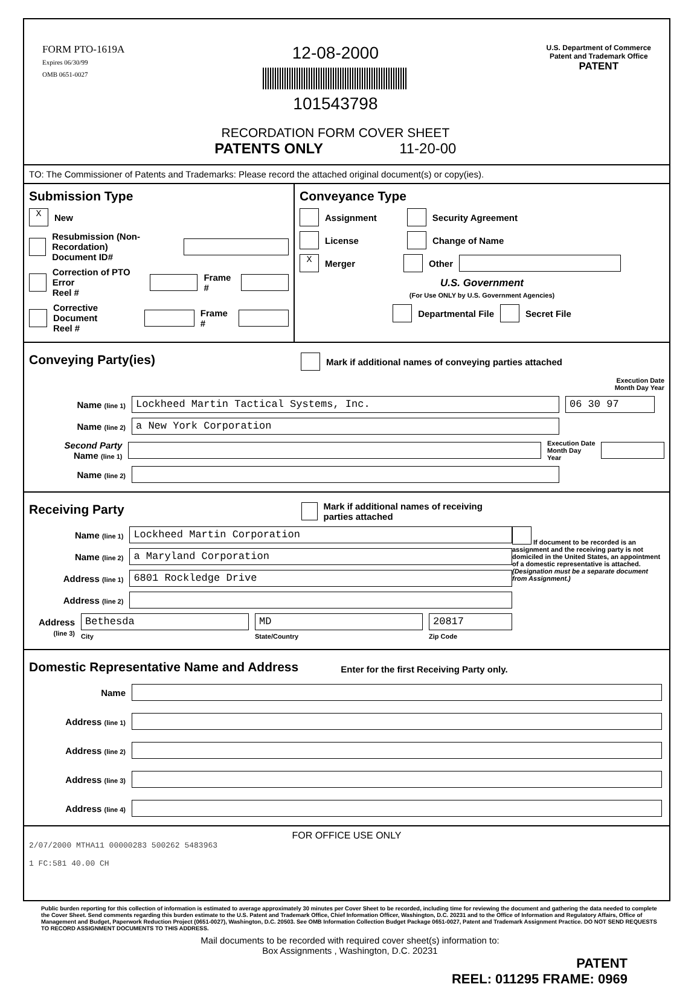FORM PTO-1619A
Expires 06/30/99
OMB 0651-0027
12-08-2000
101543798
RECORDATION FORM COVER SHEET
PATENTS ONLY 11-20-00
U.S. Department of Commerce
Patent and Trademark Office
PATENT
TO: The Commissioner of Patents and Trademarks: Please record the attached original document(s) or copy(ies).
Submission Type
X New
Resubmission (Non-Recordation)
Document ID#
Correction of PTO Error
Reel # Frame #
Corrective Document
Reel # Frame #
Conveyance Type
Assignment Security Agreement
License Change of Name
X Merger Other
U.S. Government
(For Use ONLY by U.S. Government Agencies)
Departmental File Secret File
Conveying Party(ies)
Mark if additional names of conveying parties attached
Execution Date
Month Day Year
Name (line 1) Lockheed Martin Tactical Systems, Inc. 06 30 97
Name (line 2) a New York Corporation
Second Party
Name (line 1) Execution Date
Month Day Year
Name (line 2)
Receiving Party
Mark if additional names of receiving parties attached
Name (line 1) Lockheed Martin Corporation
Name (line 2) a Maryland Corporation
Address (line 1) 6801 Rockledge Drive
Address (line 2)
Address (line 3) Bethesda
City MD
State/Country 20817
Zip Code
If document to be recorded is an assignment and the receiving party is not domiciled in the United States, an appointment of a domestic representative is attached. (Designation must be a separate document from Assignment.)
Domestic Representative Name and Address
Enter for the first Receiving Party only.
Name
Address (line 1)
Address (line 2)
Address (line 3)
Address (line 4)
FOR OFFICE USE ONLY
2/07/2000 MTHA11 00000283 500262 5483963
1 FC:581 40.00 CH
Public burden reporting for this collection of information is estimated to average approximately 30 minutes per Cover Sheet to be recorded, including time for reviewing the document and gathering the data needed to complete the Cover Sheet. Send comments regarding this burden estimate to the U.S. Patent and Trademark Office, Chief Information Officer, Washington, D.C. 20231 and to the Office of Information and Regulatory Affairs, Office of Management and Budget, Paperwork Reduction Project (0651-0027), Washington, D.C. 20503. See OMB Information Collection Budget Package 0651-0027, Patent and Trademark Assignment Practice. DO NOT SEND REQUESTS TO RECORD ASSIGNMENT DOCUMENTS TO THIS ADDRESS.
Mail documents to be recorded with required cover sheet(s) information to:
Box Assignments , Washington, D.C. 20231
PATENT
REEL: 011295 FRAME: 0969